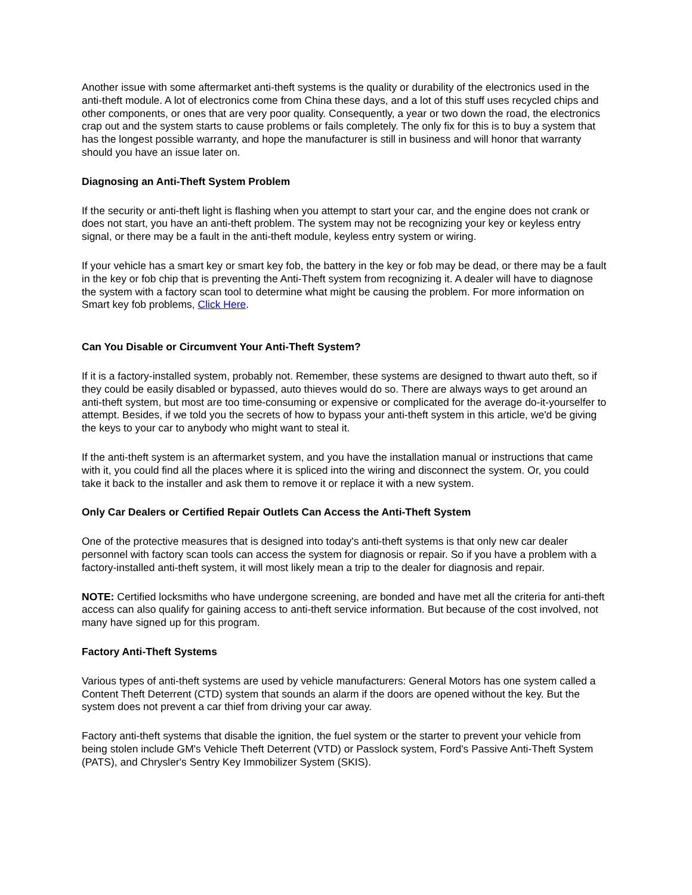Another issue with some aftermarket anti-theft systems is the quality or durability of the electronics used in the anti-theft module. A lot of electronics come from China these days, and a lot of this stuff uses recycled chips and other components, or ones that are very poor quality. Consequently, a year or two down the road, the electronics crap out and the system starts to cause problems or fails completely. The only fix for this is to buy a system that has the longest possible warranty, and hope the manufacturer is still in business and will honor that warranty should you have an issue later on.
Diagnosing an Anti-Theft System Problem
If the security or anti-theft light is flashing when you attempt to start your car, and the engine does not crank or does not start, you have an anti-theft problem. The system may not be recognizing your key or keyless entry signal, or there may be a fault in the anti-theft module, keyless entry system or wiring.
If your vehicle has a smart key or smart key fob, the battery in the key or fob may be dead, or there may be a fault in the key or fob chip that is preventing the Anti-Theft system from recognizing it. A dealer will have to diagnose the system with a factory scan tool to determine what might be causing the problem. For more information on Smart key fob problems, Click Here.
Can You Disable or Circumvent Your Anti-Theft System?
If it is a factory-installed system, probably not. Remember, these systems are designed to thwart auto theft, so if they could be easily disabled or bypassed, auto thieves would do so. There are always ways to get around an anti-theft system, but most are too time-consuming or expensive or complicated for the average do-it-yourselfer to attempt. Besides, if we told you the secrets of how to bypass your anti-theft system in this article, we'd be giving the keys to your car to anybody who might want to steal it.
If the anti-theft system is an aftermarket system, and you have the installation manual or instructions that came with it, you could find all the places where it is spliced into the wiring and disconnect the system. Or, you could take it back to the installer and ask them to remove it or replace it with a new system.
Only Car Dealers or Certified Repair Outlets Can Access the Anti-Theft System
One of the protective measures that is designed into today's anti-theft systems is that only new car dealer personnel with factory scan tools can access the system for diagnosis or repair. So if you have a problem with a factory-installed anti-theft system, it will most likely mean a trip to the dealer for diagnosis and repair.
NOTE: Certified locksmiths who have undergone screening, are bonded and have met all the criteria for anti-theft access can also qualify for gaining access to anti-theft service information. But because of the cost involved, not many have signed up for this program.
Factory Anti-Theft Systems
Various types of anti-theft systems are used by vehicle manufacturers: General Motors has one system called a Content Theft Deterrent (CTD) system that sounds an alarm if the doors are opened without the key. But the system does not prevent a car thief from driving your car away.
Factory anti-theft systems that disable the ignition, the fuel system or the starter to prevent your vehicle from being stolen include GM's Vehicle Theft Deterrent (VTD) or Passlock system, Ford's Passive Anti-Theft System (PATS), and Chrysler's Sentry Key Immobilizer System (SKIS).